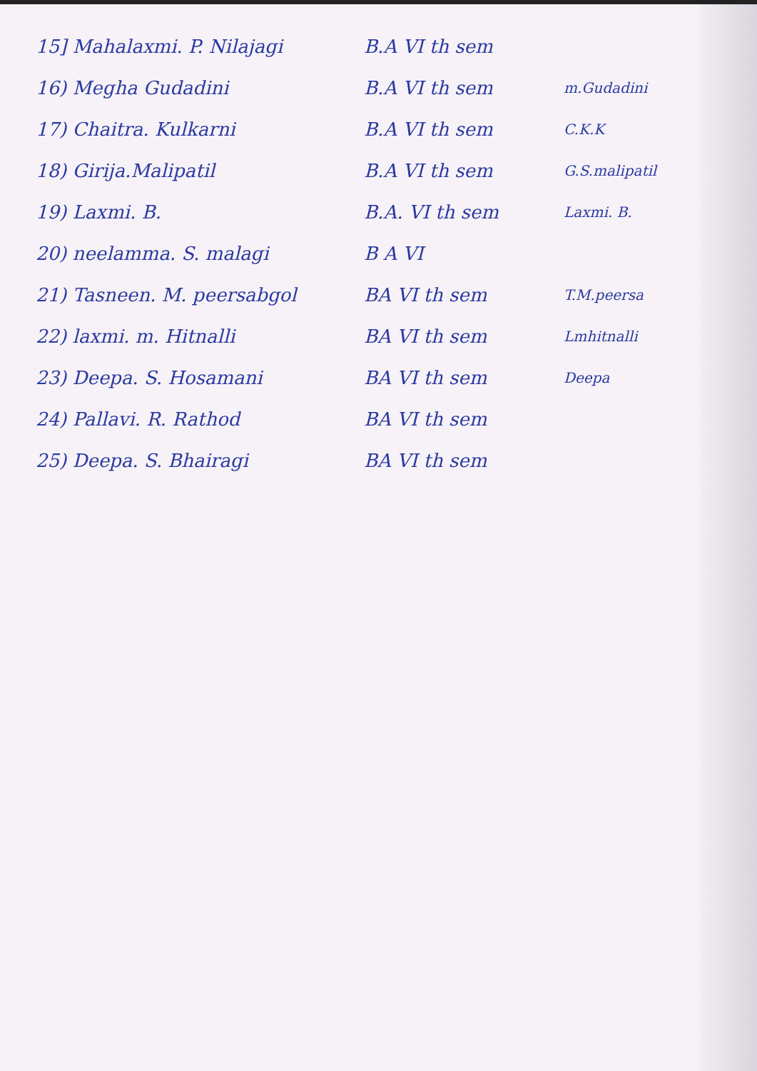| 15] Mahalaxmi. P. Nilajagi | B.A VI th sem | |
| 16) Megha Gudadini | B.A VI th sem | m.Gudadini |
| 17) Chaitra. Kulkarni | B.A VI th sem | C.K.K |
| 18) Girija.Malipatil | B.A VI th sem | G.S.malipatil |
| 19) Laxmi. B. | B.A. VI th sem | Laxmi. B. |
| 20) neelamma. S. malagi | B A VI | |
| 21) Tasneen. M. peersabgol | BA VI th sem | T.M.peersa |
| 22) laxmi. m. Hitnalli | BA VI th sem | Lmhitnalli |
| 23) Deepa. S. Hosamani | BA VI th sem | Deepa |
| 24) Pallavi. R. Rathod | BA VI th sem | |
| 25) Deepa. S. Bhairagi | BA VI th sem | |